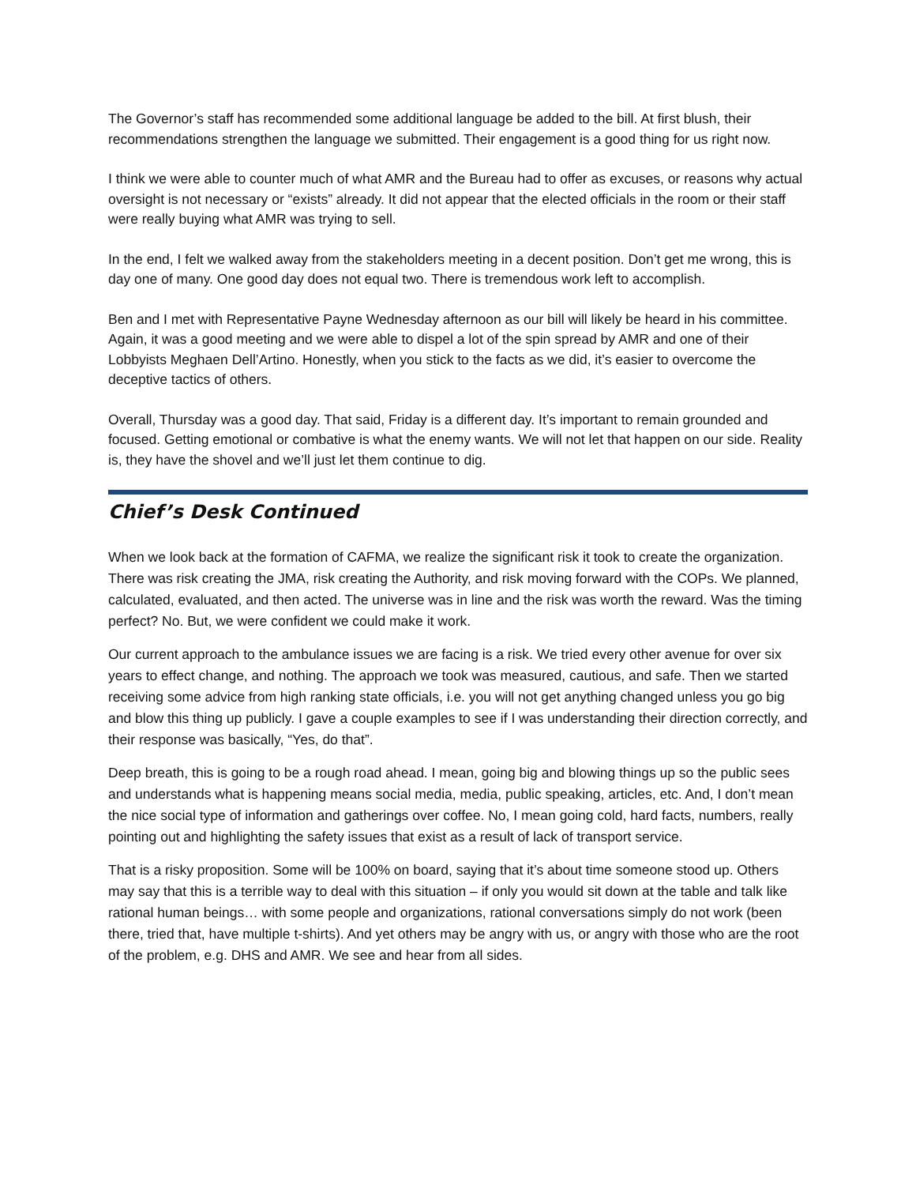The Governor’s staff has recommended some additional language be added to the bill. At first blush, their recommendations strengthen the language we submitted. Their engagement is a good thing for us right now.
I think we were able to counter much of what AMR and the Bureau had to offer as excuses, or reasons why actual oversight is not necessary or “exists” already. It did not appear that the elected officials in the room or their staff were really buying what AMR was trying to sell.
In the end, I felt we walked away from the stakeholders meeting in a decent position. Don’t get me wrong, this is day one of many. One good day does not equal two. There is tremendous work left to accomplish.
Ben and I met with Representative Payne Wednesday afternoon as our bill will likely be heard in his committee. Again, it was a good meeting and we were able to dispel a lot of the spin spread by AMR and one of their Lobbyists Meghaen Dell’Artino. Honestly, when you stick to the facts as we did, it’s easier to overcome the deceptive tactics of others.
Overall, Thursday was a good day. That said, Friday is a different day. It’s important to remain grounded and focused. Getting emotional or combative is what the enemy wants. We will not let that happen on our side. Reality is, they have the shovel and we’ll just let them continue to dig.
Chief’s Desk Continued
When we look back at the formation of CAFMA, we realize the significant risk it took to create the organization. There was risk creating the JMA, risk creating the Authority, and risk moving forward with the COPs. We planned, calculated, evaluated, and then acted. The universe was in line and the risk was worth the reward. Was the timing perfect? No. But, we were confident we could make it work.
Our current approach to the ambulance issues we are facing is a risk. We tried every other avenue for over six years to effect change, and nothing. The approach we took was measured, cautious, and safe. Then we started receiving some advice from high ranking state officials, i.e. you will not get anything changed unless you go big and blow this thing up publicly. I gave a couple examples to see if I was understanding their direction correctly, and their response was basically, “Yes, do that”.
Deep breath, this is going to be a rough road ahead. I mean, going big and blowing things up so the public sees and understands what is happening means social media, media, public speaking, articles, etc. And, I don’t mean the nice social type of information and gatherings over coffee. No, I mean going cold, hard facts, numbers, really pointing out and highlighting the safety issues that exist as a result of lack of transport service.
That is a risky proposition. Some will be 100% on board, saying that it’s about time someone stood up. Others may say that this is a terrible way to deal with this situation – if only you would sit down at the table and talk like rational human beings… with some people and organizations, rational conversations simply do not work (been there, tried that, have multiple t-shirts). And yet others may be angry with us, or angry with those who are the root of the problem, e.g. DHS and AMR. We see and hear from all sides.